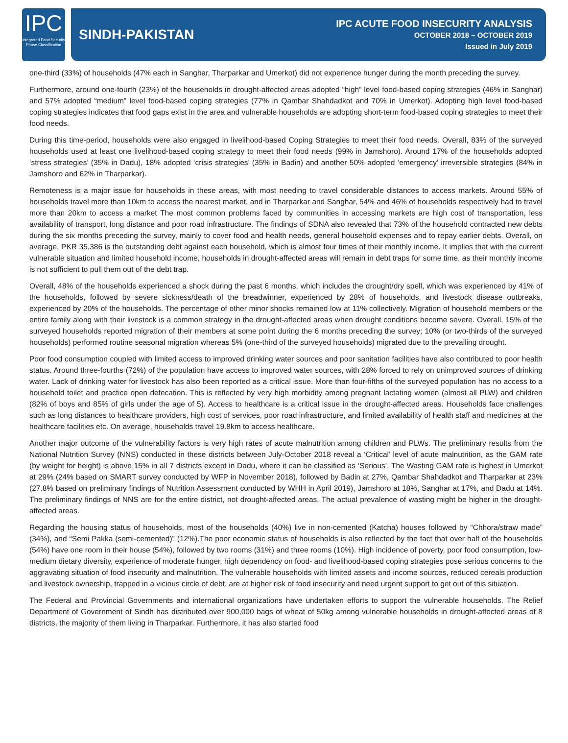IPC
Integrated Food Security Phase Classification
SINDH-PAKISTAN
IPC ACUTE FOOD INSECURITY ANALYSIS
OCTOBER 2018 – OCTOBER 2019
Issued in July 2019
one-third (33%) of households (47% each in Sanghar, Tharparkar and Umerkot) did not experience hunger during the month preceding the survey.
Furthermore, around one-fourth (23%) of the households in drought-affected areas adopted “high” level food-based coping strategies (46% in Sanghar) and 57% adopted “medium” level food-based coping strategies (77% in Qambar Shahdadkot and 70% in Umerkot). Adopting high level food-based coping strategies indicates that food gaps exist in the area and vulnerable households are adopting short-term food-based coping strategies to meet their food needs.
During this time-period, households were also engaged in livelihood-based Coping Strategies to meet their food needs. Overall, 83% of the surveyed households used at least one livelihood-based coping strategy to meet their food needs (99% in Jamshoro). Around 17% of the households adopted ‘stress strategies’ (35% in Dadu), 18% adopted ‘crisis strategies’ (35% in Badin) and another 50% adopted ‘emergency’ irreversible strategies (84% in Jamshoro and 62% in Tharparkar).
Remoteness is a major issue for households in these areas, with most needing to travel considerable distances to access markets. Around 55% of households travel more than 10km to access the nearest market, and in Tharparkar and Sanghar, 54% and 46% of households respectively had to travel more than 20km to access a market The most common problems faced by communities in accessing markets are high cost of transportation, less availability of transport, long distance and poor road infrastructure. The findings of SDNA also revealed that 73% of the household contracted new debts during the six months preceding the survey, mainly to cover food and health needs, general household expenses and to repay earlier debts. Overall, on average, PKR 35,386 is the outstanding debt against each household, which is almost four times of their monthly income. It implies that with the current vulnerable situation and limited household income, households in drought-affected areas will remain in debt traps for some time, as their monthly income is not sufficient to pull them out of the debt trap.
Overall, 48% of the households experienced a shock during the past 6 months, which includes the drought/dry spell, which was experienced by 41% of the households, followed by severe sickness/death of the breadwinner, experienced by 28% of households, and livestock disease outbreaks, experienced by 20% of the households. The percentage of other minor shocks remained low at 11% collectively. Migration of household members or the entire family along with their livestock is a common strategy in the drought-affected areas when drought conditions become severe. Overall, 15% of the surveyed households reported migration of their members at some point during the 6 months preceding the survey; 10% (or two-thirds of the surveyed households) performed routine seasonal migration whereas 5% (one-third of the surveyed households) migrated due to the prevailing drought.
Poor food consumption coupled with limited access to improved drinking water sources and poor sanitation facilities have also contributed to poor health status. Around three-fourths (72%) of the population have access to improved water sources, with 28% forced to rely on unimproved sources of drinking water. Lack of drinking water for livestock has also been reported as a critical issue. More than four-fifths of the surveyed population has no access to a household toilet and practice open defecation. This is reflected by very high morbidity among pregnant lactating women (almost all PLW) and children (82% of boys and 85% of girls under the age of 5). Access to healthcare is a critical issue in the drought-affected areas. Households face challenges such as long distances to healthcare providers, high cost of services, poor road infrastructure, and limited availability of health staff and medicines at the healthcare facilities etc. On average, households travel 19.8km to access healthcare.
Another major outcome of the vulnerability factors is very high rates of acute malnutrition among children and PLWs. The preliminary results from the National Nutrition Survey (NNS) conducted in these districts between July-October 2018 reveal a ‘Critical’ level of acute malnutrition, as the GAM rate (by weight for height) is above 15% in all 7 districts except in Dadu, where it can be classified as ‘Serious’. The Wasting GAM rate is highest in Umerkot at 29% (24% based on SMART survey conducted by WFP in November 2018), followed by Badin at 27%, Qambar Shahdadkot and Tharparkar at 23% (27.8% based on preliminary findings of Nutrition Assessment conducted by WHH in April 2019), Jamshoro at 18%, Sanghar at 17%, and Dadu at 14%. The preliminary findings of NNS are for the entire district, not drought-affected areas. The actual prevalence of wasting might be higher in the drought-affected areas.
Regarding the housing status of households, most of the households (40%) live in non-cemented (Katcha) houses followed by “Chhora/straw made” (34%), and “Semi Pakka (semi-cemented)” (12%).The poor economic status of households is also reflected by the fact that over half of the households (54%) have one room in their house (54%), followed by two rooms (31%) and three rooms (10%). High incidence of poverty, poor food consumption, low-medium dietary diversity, experience of moderate hunger, high dependency on food- and livelihood-based coping strategies pose serious concerns to the aggravating situation of food insecurity and malnutrition. The vulnerable households with limited assets and income sources, reduced cereals production and livestock ownership, trapped in a vicious circle of debt, are at higher risk of food insecurity and need urgent support to get out of this situation.
The Federal and Provincial Governments and international organizations have undertaken efforts to support the vulnerable households. The Relief Department of Government of Sindh has distributed over 900,000 bags of wheat of 50kg among vulnerable households in drought-affected areas of 8 districts, the majority of them living in Tharparkar. Furthermore, it has also started food